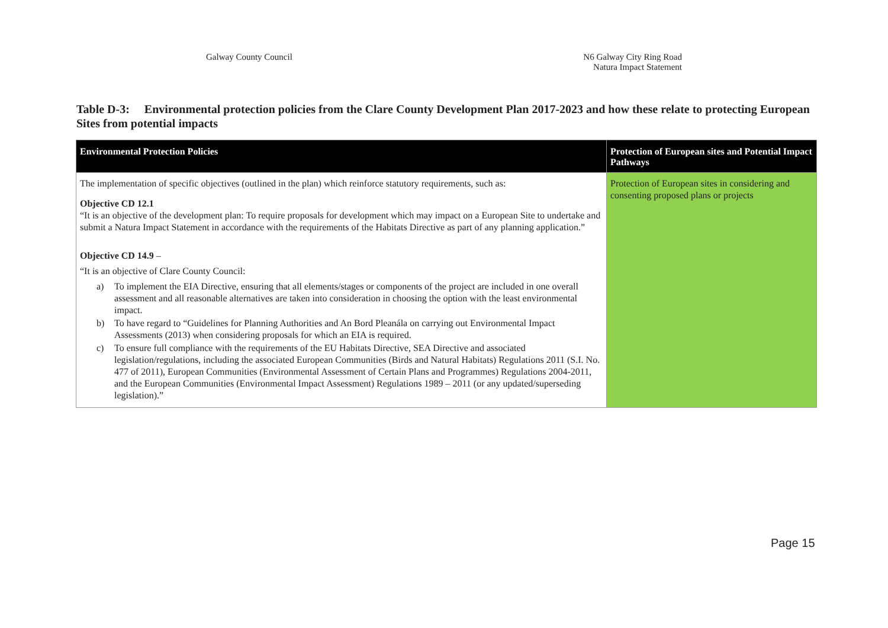Galway County Council N6 Galway City Ring Road
Natura Impact Statement
Table D-3: Environmental protection policies from the Clare County Development Plan 2017-2023 and how these relate to protecting European Sites from potential impacts
| Environmental Protection Policies | Protection of European sites and Potential Impact Pathways |
| --- | --- |
| The implementation of specific objectives (outlined in the plan) which reinforce statutory requirements, such as: Objective CD 12.1 “It is an objective of the development plan: To require proposals for development which may impact on a European Site to undertake and submit a Natura Impact Statement in accordance with the requirements of the Habitats Directive as part of any planning application.” Objective CD 14.9 – “It is an objective of Clare County Council: a) To implement the EIA Directive, ensuring that all elements/stages or components of the project are included in one overall assessment and all reasonable alternatives are taken into consideration in choosing the option with the least environmental impact. b) To have regard to “Guidelines for Planning Authorities and An Bord Pleanála on carrying out Environmental Impact Assessments (2013) when considering proposals for which an EIA is required. c) To ensure full compliance with the requirements of the EU Habitats Directive, SEA Directive and associated legislation/regulations, including the associated European Communities (Birds and Natural Habitats) Regulations 2011 (S.I. No. 477 of 2011), European Communities (Environmental Assessment of Certain Plans and Programmes) Regulations 2004-2011, and the European Communities (Environmental Impact Assessment) Regulations 1989 – 2011 (or any updated/superseding legislation).” | Protection of European sites in considering and consenting proposed plans or projects |
Page 15